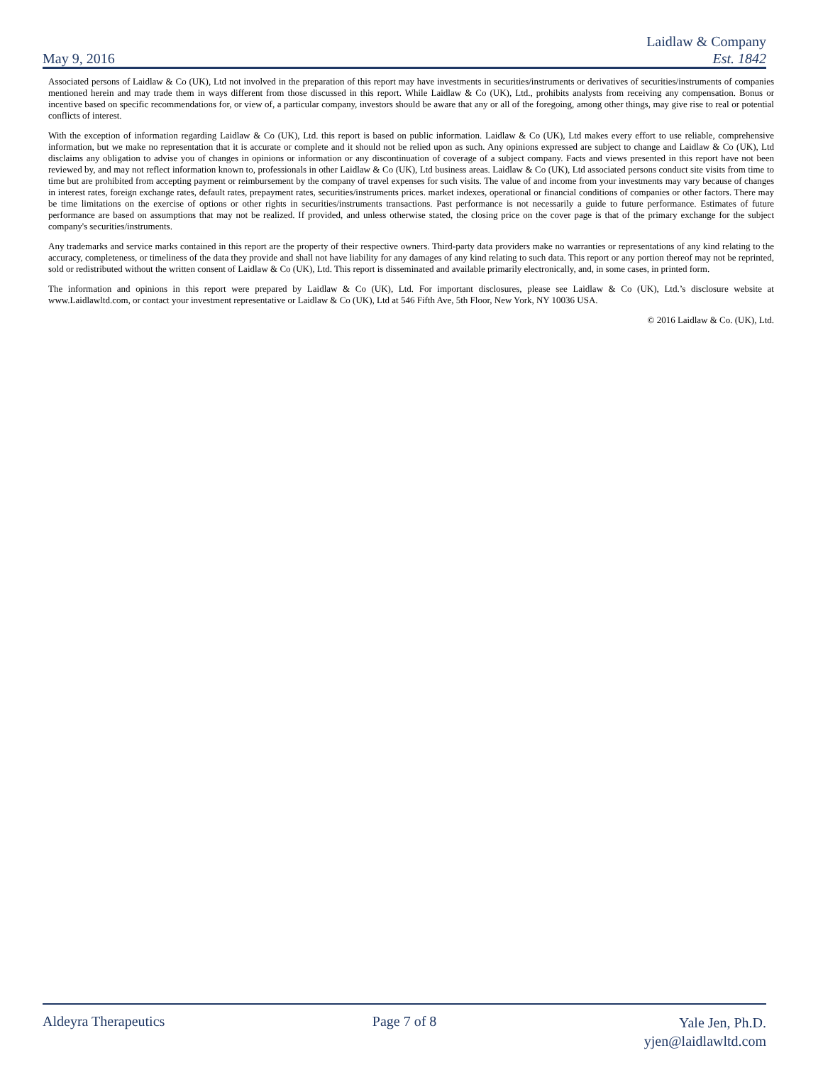May 9, 2016
Laidlaw & Company
Est. 1842
Associated persons of Laidlaw & Co (UK), Ltd not involved in the preparation of this report may have investments in securities/instruments or derivatives of securities/instruments of companies mentioned herein and may trade them in ways different from those discussed in this report. While Laidlaw & Co (UK), Ltd., prohibits analysts from receiving any compensation. Bonus or incentive based on specific recommendations for, or view of, a particular company, investors should be aware that any or all of the foregoing, among other things, may give rise to real or potential conflicts of interest.
With the exception of information regarding Laidlaw & Co (UK), Ltd. this report is based on public information. Laidlaw & Co (UK), Ltd makes every effort to use reliable, comprehensive information, but we make no representation that it is accurate or complete and it should not be relied upon as such. Any opinions expressed are subject to change and Laidlaw & Co (UK), Ltd disclaims any obligation to advise you of changes in opinions or information or any discontinuation of coverage of a subject company. Facts and views presented in this report have not been reviewed by, and may not reflect information known to, professionals in other Laidlaw & Co (UK), Ltd business areas. Laidlaw & Co (UK), Ltd associated persons conduct site visits from time to time but are prohibited from accepting payment or reimbursement by the company of travel expenses for such visits. The value of and income from your investments may vary because of changes in interest rates, foreign exchange rates, default rates, prepayment rates, securities/instruments prices. market indexes, operational or financial conditions of companies or other factors. There may be time limitations on the exercise of options or other rights in securities/instruments transactions. Past performance is not necessarily a guide to future performance. Estimates of future performance are based on assumptions that may not be realized. If provided, and unless otherwise stated, the closing price on the cover page is that of the primary exchange for the subject company's securities/instruments.
Any trademarks and service marks contained in this report are the property of their respective owners. Third-party data providers make no warranties or representations of any kind relating to the accuracy, completeness, or timeliness of the data they provide and shall not have liability for any damages of any kind relating to such data. This report or any portion thereof may not be reprinted, sold or redistributed without the written consent of Laidlaw & Co (UK), Ltd. This report is disseminated and available primarily electronically, and, in some cases, in printed form.
The information and opinions in this report were prepared by Laidlaw & Co (UK), Ltd. For important disclosures, please see Laidlaw & Co (UK), Ltd.’s disclosure website at www.Laidlawltd.com, or contact your investment representative or Laidlaw & Co (UK), Ltd at 546 Fifth Ave, 5th Floor, New York, NY 10036 USA.
© 2016 Laidlaw & Co. (UK), Ltd.
Aldeyra Therapeutics Page 7 of 8
Yale Jen, Ph.D.
yjen@laidlawltd.com